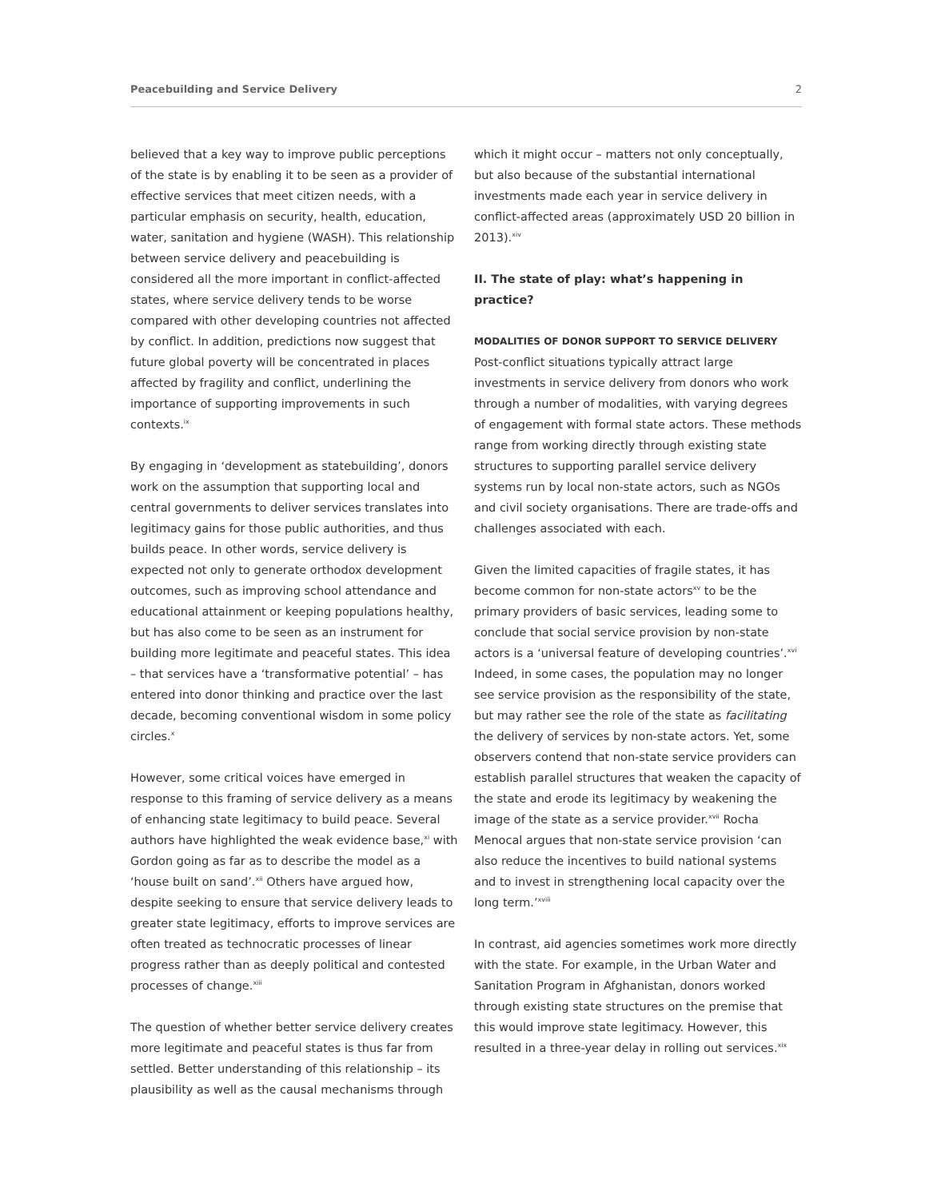Peacebuilding and Service Delivery 2
believed that a key way to improve public perceptions of the state is by enabling it to be seen as a provider of effective services that meet citizen needs, with a particular emphasis on security, health, education, water, sanitation and hygiene (WASH). This relationship between service delivery and peacebuilding is considered all the more important in conflict-affected states, where service delivery tends to be worse compared with other developing countries not affected by conflict. In addition, predictions now suggest that future global poverty will be concentrated in places affected by fragility and conflict, underlining the importance of supporting improvements in such contexts.<sup>ix</sup>
By engaging in ‘development as statebuilding’, donors work on the assumption that supporting local and central governments to deliver services translates into legitimacy gains for those public authorities, and thus builds peace. In other words, service delivery is expected not only to generate orthodox development outcomes, such as improving school attendance and educational attainment or keeping populations healthy, but has also come to be seen as an instrument for building more legitimate and peaceful states. This idea – that services have a ‘transformative potential’ – has entered into donor thinking and practice over the last decade, becoming conventional wisdom in some policy circles.<sup>x</sup>
However, some critical voices have emerged in response to this framing of service delivery as a means of enhancing state legitimacy to build peace. Several authors have highlighted the weak evidence base,<sup>xi</sup> with Gordon going as far as to describe the model as a ‘house built on sand’.<sup>xii</sup> Others have argued how, despite seeking to ensure that service delivery leads to greater state legitimacy, efforts to improve services are often treated as technocratic processes of linear progress rather than as deeply political and contested processes of change.<sup>xiii</sup>
The question of whether better service delivery creates more legitimate and peaceful states is thus far from settled. Better understanding of this relationship – its plausibility as well as the causal mechanisms through
which it might occur – matters not only conceptually, but also because of the substantial international investments made each year in service delivery in conflict-affected areas (approximately USD 20 billion in 2013).<sup>xiv</sup>
II. The state of play: what’s happening in practice?
MODALITIES OF DONOR SUPPORT TO SERVICE DELIVERY
Post-conflict situations typically attract large investments in service delivery from donors who work through a number of modalities, with varying degrees of engagement with formal state actors. These methods range from working directly through existing state structures to supporting parallel service delivery systems run by local non-state actors, such as NGOs and civil society organisations. There are trade-offs and challenges associated with each.
Given the limited capacities of fragile states, it has become common for non-state actors<sup>xv</sup> to be the primary providers of basic services, leading some to conclude that social service provision by non-state actors is a ‘universal feature of developing countries’.<sup>xvi</sup> Indeed, in some cases, the population may no longer see service provision as the responsibility of the state, but may rather see the role of the state as facilitating the delivery of services by non-state actors. Yet, some observers contend that non-state service providers can establish parallel structures that weaken the capacity of the state and erode its legitimacy by weakening the image of the state as a service provider.<sup>xvii</sup> Rocha Menocal argues that non-state service provision ‘can also reduce the incentives to build national systems and to invest in strengthening local capacity over the long term.’<sup>xviii</sup>
In contrast, aid agencies sometimes work more directly with the state. For example, in the Urban Water and Sanitation Program in Afghanistan, donors worked through existing state structures on the premise that this would improve state legitimacy. However, this resulted in a three-year delay in rolling out services.<sup>xix</sup>